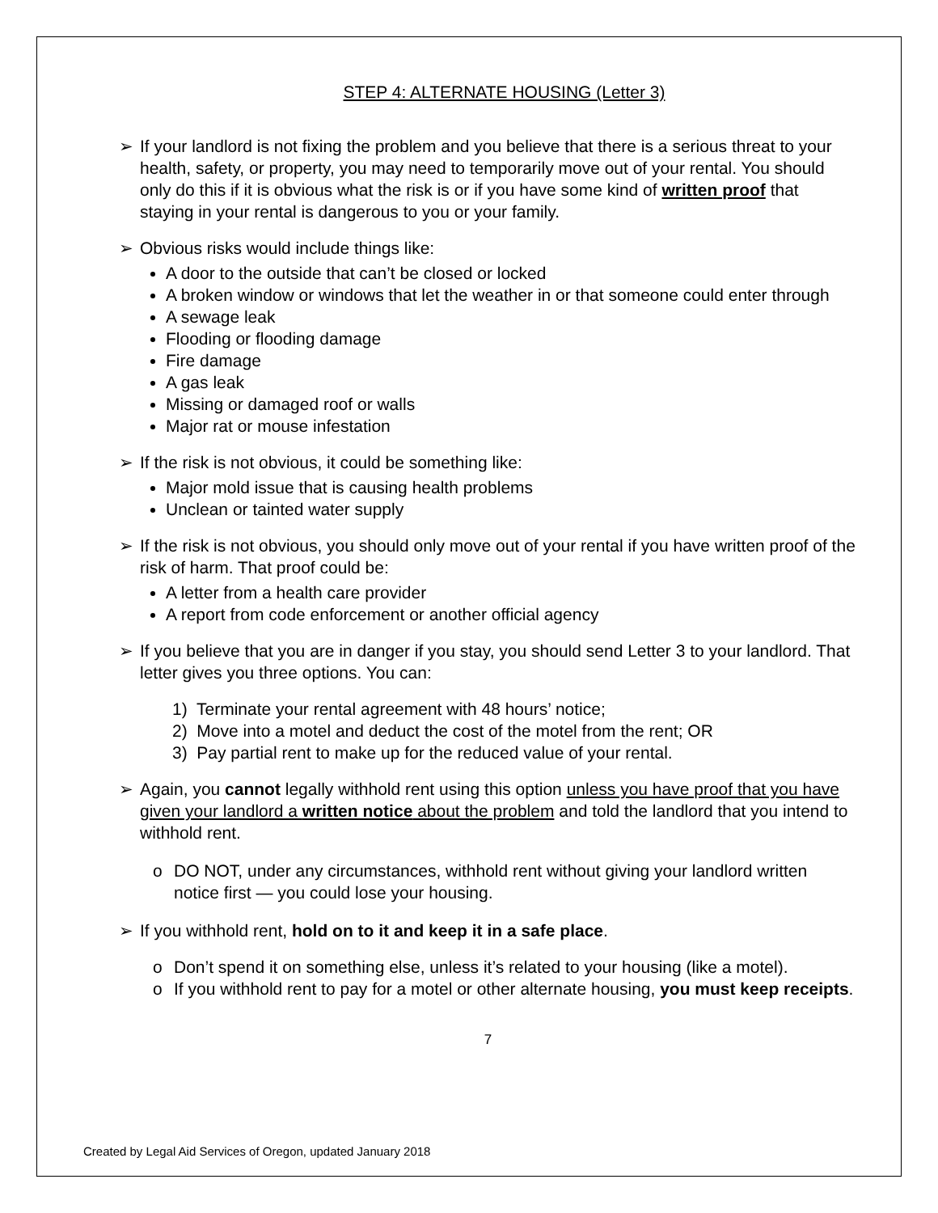STEP 4: ALTERNATE HOUSING (Letter 3)
➢ If your landlord is not fixing the problem and you believe that there is a serious threat to your health, safety, or property, you may need to temporarily move out of your rental. You should only do this if it is obvious what the risk is or if you have some kind of written proof that staying in your rental is dangerous to you or your family.
➢ Obvious risks would include things like:
A door to the outside that can’t be closed or locked
A broken window or windows that let the weather in or that someone could enter through
A sewage leak
Flooding or flooding damage
Fire damage
A gas leak
Missing or damaged roof or walls
Major rat or mouse infestation
➢ If the risk is not obvious, it could be something like:
Major mold issue that is causing health problems
Unclean or tainted water supply
➢ If the risk is not obvious, you should only move out of your rental if you have written proof of the risk of harm. That proof could be:
A letter from a health care provider
A report from code enforcement or another official agency
➢ If you believe that you are in danger if you stay, you should send Letter 3 to your landlord. That letter gives you three options. You can:
1) Terminate your rental agreement with 48 hours’ notice;
2) Move into a motel and deduct the cost of the motel from the rent; OR
3) Pay partial rent to make up for the reduced value of your rental.
➢ Again, you cannot legally withhold rent using this option unless you have proof that you have given your landlord a written notice about the problem and told the landlord that you intend to withhold rent.
o DO NOT, under any circumstances, withhold rent without giving your landlord written notice first — you could lose your housing.
➢ If you withhold rent, hold on to it and keep it in a safe place.
o Don’t spend it on something else, unless it’s related to your housing (like a motel).
o If you withhold rent to pay for a motel or other alternate housing, you must keep receipts.
7
Created by Legal Aid Services of Oregon, updated January 2018